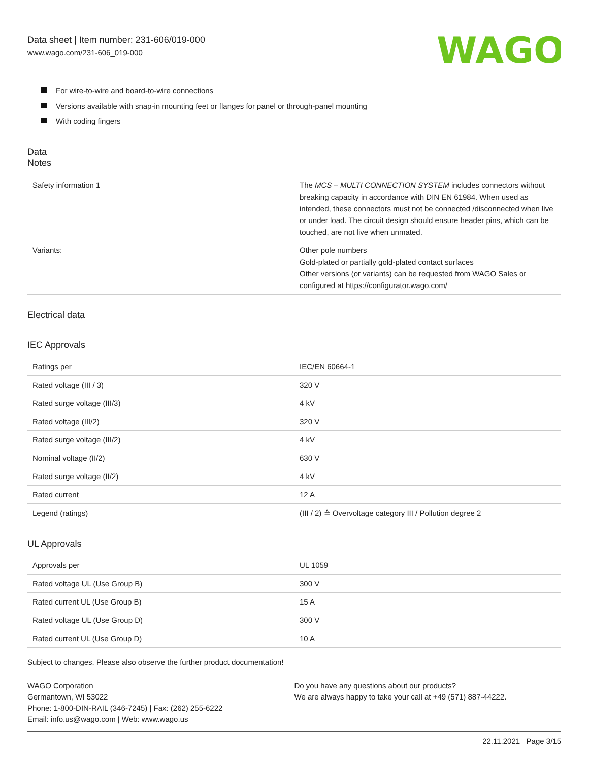Data sheet | Item number: 231-606/019-000
www.wago.com/231-606_019-000
WAGO
For wire-to-wire and board-to-wire connections
Versions available with snap-in mounting feet or flanges for panel or through-panel mounting
With coding fingers
Data
Notes
| Safety information 1 | The MCS – MULTI CONNECTION SYSTEM includes connectors without breaking capacity in accordance with DIN EN 61984. When used as intended, these connectors must not be connected /disconnected when live or under load. The circuit design should ensure header pins, which can be touched, are not live when unmated. |
| Variants: | Other pole numbers Gold-plated or partially gold-plated contact surfaces Other versions (or variants) can be requested from WAGO Sales or configured at https://configurator.wago.com/ |
Electrical data
IEC Approvals
| Ratings per | IEC/EN 60664-1 |
| Rated voltage (III / 3) | 320 V |
| Rated surge voltage (III/3) | 4 kV |
| Rated voltage (III/2) | 320 V |
| Rated surge voltage (III/2) | 4 kV |
| Nominal voltage (II/2) | 630 V |
| Rated surge voltage (II/2) | 4 kV |
| Rated current | 12 A |
| Legend (ratings) | (III / 2) ≙ Overvoltage category III / Pollution degree 2 |
UL Approvals
| Approvals per | UL 1059 |
| Rated voltage UL (Use Group B) | 300 V |
| Rated current UL (Use Group B) | 15 A |
| Rated voltage UL (Use Group D) | 300 V |
| Rated current UL (Use Group D) | 10 A |
Subject to changes. Please also observe the further product documentation!
WAGO Corporation
Germantown, WI 53022
Phone: 1-800-DIN-RAIL (346-7245) | Fax: (262) 255-6222
Email: info.us@wago.com | Web: www.wago.us
Do you have any questions about our products?
We are always happy to take your call at +49 (571) 887-44222.
22.11.2021 Page 3/15